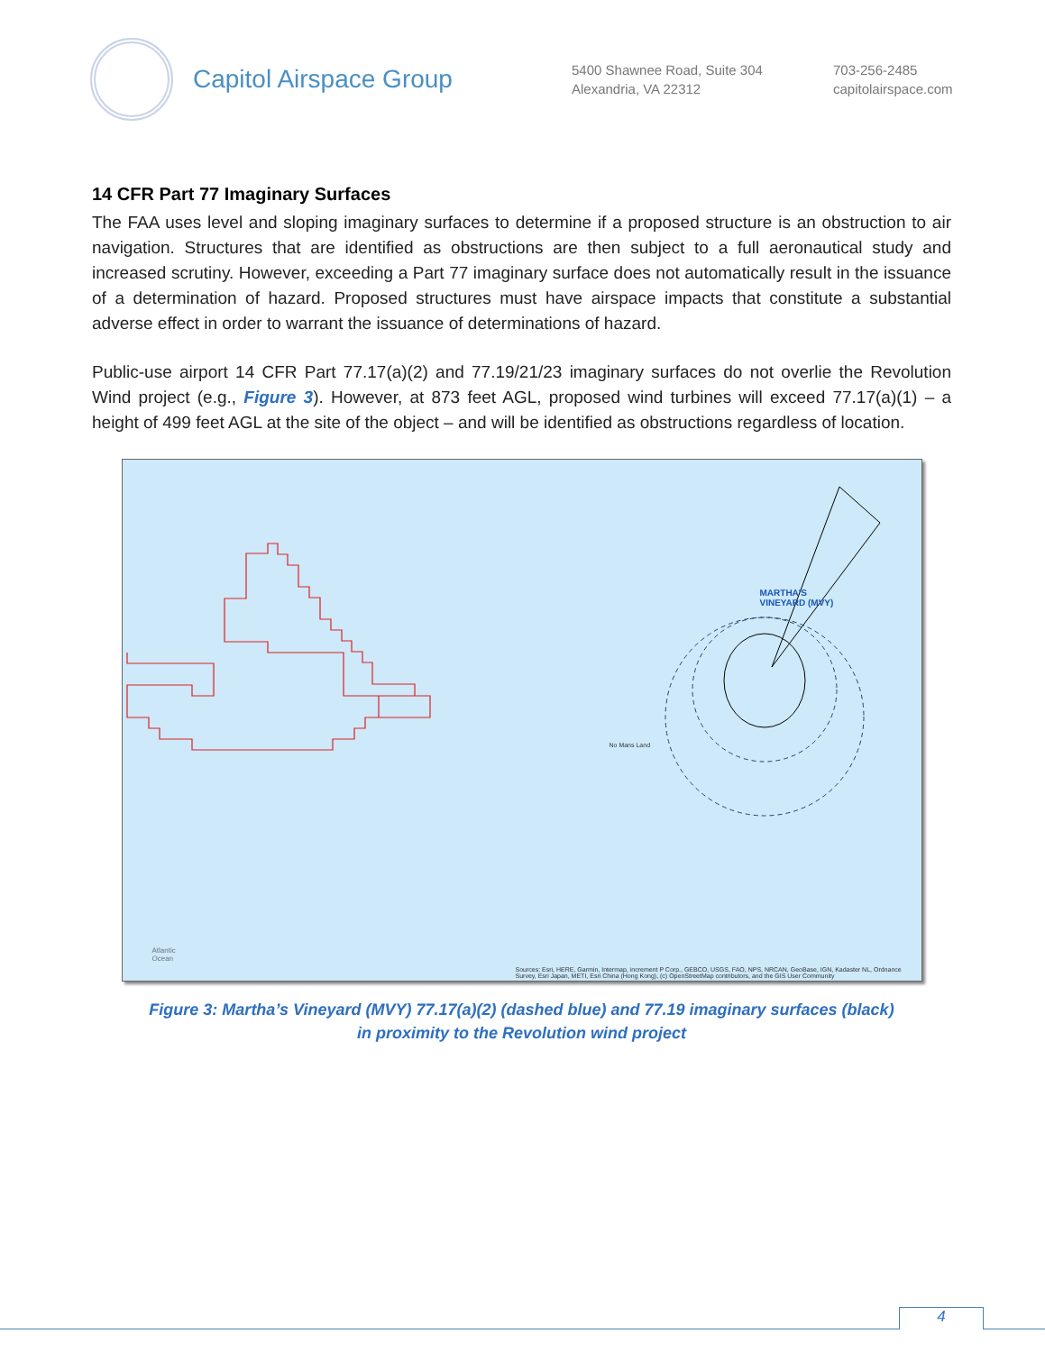Capitol Airspace Group
5400 Shawnee Road, Suite 304
Alexandria, VA 22312
703-256-2485
capitolairspace.com
14 CFR Part 77 Imaginary Surfaces
The FAA uses level and sloping imaginary surfaces to determine if a proposed structure is an obstruction to air navigation. Structures that are identified as obstructions are then subject to a full aeronautical study and increased scrutiny. However, exceeding a Part 77 imaginary surface does not automatically result in the issuance of a determination of hazard. Proposed structures must have airspace impacts that constitute a substantial adverse effect in order to warrant the issuance of determinations of hazard.
Public-use airport 14 CFR Part 77.17(a)(2) and 77.19/21/23 imaginary surfaces do not overlie the Revolution Wind project (e.g., Figure 3). However, at 873 feet AGL, proposed wind turbines will exceed 77.17(a)(1) – a height of 499 feet AGL at the site of the object – and will be identified as obstructions regardless of location.
Atlantic
Ocean
MARTHA'S
VINEYARD (MVY)
No Mans Land
Sources: Esri, HERE, Garmin, Intermap, increment P Corp., GEBCO, USGS, FAO, NPS, NRCAN, GeoBase, IGN, Kadaster NL, Ordnance Survey, Esri Japan, METI, Esri China (Hong Kong), (c) OpenStreetMap contributors, and the GIS User Community
Figure 3: Martha’s Vineyard (MVY) 77.17(a)(2) (dashed blue) and 77.19 imaginary surfaces (black)
in proximity to the Revolution wind project
4